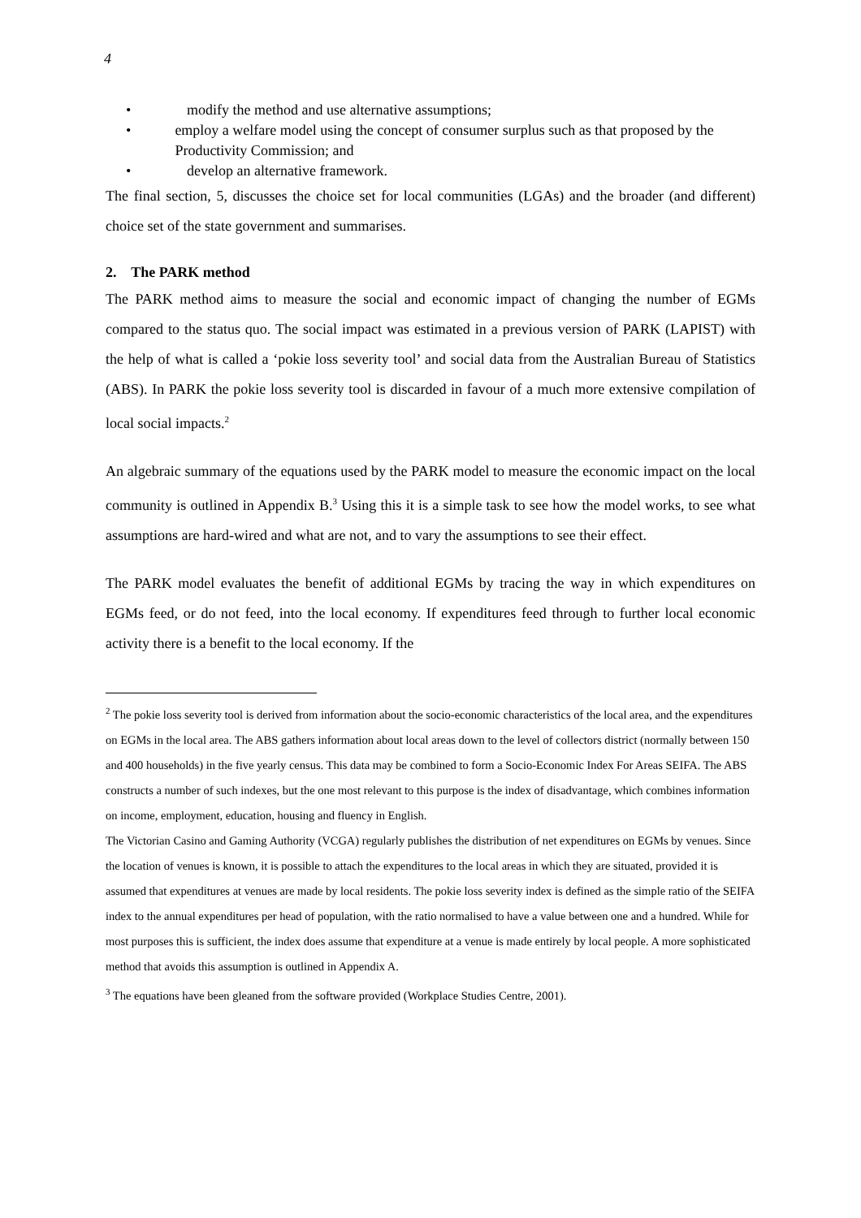4
• modify the method and use alternative assumptions;
• employ a welfare model using the concept of consumer surplus such as that proposed by the Productivity Commission; and
• develop an alternative framework.
The final section, 5, discusses the choice set for local communities (LGAs) and the broader (and different) choice set of the state government and summarises.
2. The PARK method
The PARK method aims to measure the social and economic impact of changing the number of EGMs compared to the status quo. The social impact was estimated in a previous version of PARK (LAPIST) with the help of what is called a ‘pokie loss severity tool’ and social data from the Australian Bureau of Statistics (ABS). In PARK the pokie loss severity tool is discarded in favour of a much more extensive compilation of local social impacts.<sup>2</sup>
An algebraic summary of the equations used by the PARK model to measure the economic impact on the local community is outlined in Appendix B.<sup>3</sup> Using this it is a simple task to see how the model works, to see what assumptions are hard-wired and what are not, and to vary the assumptions to see their effect.
The PARK model evaluates the benefit of additional EGMs by tracing the way in which expenditures on EGMs feed, or do not feed, into the local economy. If expenditures feed through to further local economic activity there is a benefit to the local economy. If the
<sup>2</sup> The pokie loss severity tool is derived from information about the socio-economic characteristics of the local area, and the expenditures on EGMs in the local area. The ABS gathers information about local areas down to the level of collectors district (normally between 150 and 400 households) in the five yearly census. This data may be combined to form a Socio-Economic Index For Areas SEIFA. The ABS constructs a number of such indexes, but the one most relevant to this purpose is the index of disadvantage, which combines information on income, employment, education, housing and fluency in English.
The Victorian Casino and Gaming Authority (VCGA) regularly publishes the distribution of net expenditures on EGMs by venues. Since the location of venues is known, it is possible to attach the expenditures to the local areas in which they are situated, provided it is assumed that expenditures at venues are made by local residents. The pokie loss severity index is defined as the simple ratio of the SEIFA index to the annual expenditures per head of population, with the ratio normalised to have a value between one and a hundred. While for most purposes this is sufficient, the index does assume that expenditure at a venue is made entirely by local people. A more sophisticated method that avoids this assumption is outlined in Appendix A.
<sup>3</sup> The equations have been gleaned from the software provided (Workplace Studies Centre, 2001).